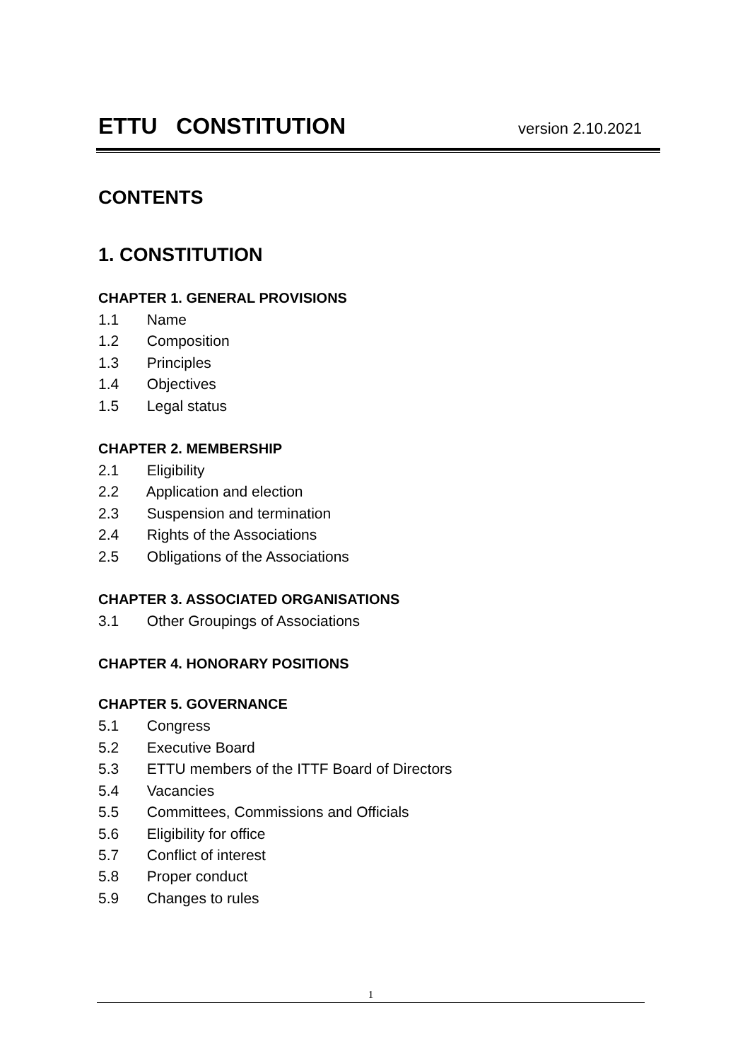ETTU CONSTITUTION
version 2.10.2021
CONTENTS
1. CONSTITUTION
CHAPTER 1. GENERAL PROVISIONS
1.1 Name
1.2 Composition
1.3 Principles
1.4 Objectives
1.5 Legal status
CHAPTER 2. MEMBERSHIP
2.1 Eligibility
2.2 Application and election
2.3 Suspension and termination
2.4 Rights of the Associations
2.5 Obligations of the Associations
CHAPTER 3. ASSOCIATED ORGANISATIONS
3.1 Other Groupings of Associations
CHAPTER 4. HONORARY POSITIONS
CHAPTER 5. GOVERNANCE
5.1 Congress
5.2 Executive Board
5.3 ETTU members of the ITTF Board of Directors
5.4 Vacancies
5.5 Committees, Commissions and Officials
5.6 Eligibility for office
5.7 Conflict of interest
5.8 Proper conduct
5.9 Changes to rules
1